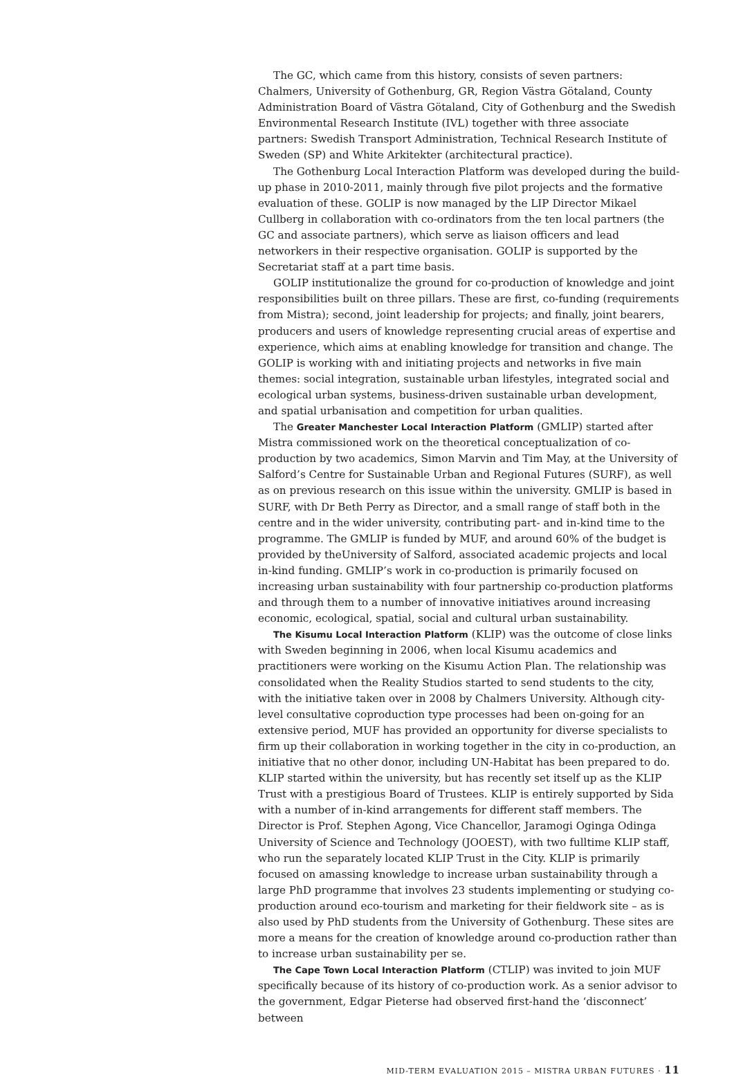The GC, which came from this history, consists of seven partners: Chalmers, University of Gothenburg, GR, Region Västra Götaland, County Administration Board of Västra Götaland, City of Gothenburg and the Swedish Environmental Research Institute (IVL) together with three associate partners: Swedish Transport Administration, Technical Research Institute of Sweden (SP) and White Arkitekter (architectural practice).
The Gothenburg Local Interaction Platform was developed during the build-up phase in 2010-2011, mainly through five pilot projects and the formative evaluation of these. GOLIP is now managed by the LIP Director Mikael Cullberg in collaboration with co-ordinators from the ten local partners (the GC and associate partners), which serve as liaison officers and lead networkers in their respective organisation. GOLIP is supported by the Secretariat staff at a part time basis.
GOLIP institutionalize the ground for co-production of knowledge and joint responsibilities built on three pillars. These are first, co-funding (requirements from Mistra); second, joint leadership for projects; and finally, joint bearers, producers and users of knowledge representing crucial areas of expertise and experience, which aims at enabling knowledge for transition and change. The GOLIP is working with and initiating projects and networks in five main themes: social integration, sustainable urban lifestyles, integrated social and ecological urban systems, business-driven sustainable urban development, and spatial urbanisation and competition for urban qualities.
The Greater Manchester Local Interaction Platform (GMLIP) started after Mistra commissioned work on the theoretical conceptualization of co-production by two academics, Simon Marvin and Tim May, at the University of Salford’s Centre for Sustainable Urban and Regional Futures (SURF), as well as on previous research on this issue within the university. GMLIP is based in SURF, with Dr Beth Perry as Director, and a small range of staff both in the centre and in the wider university, contributing part- and in-kind time to the programme. The GMLIP is funded by MUF, and around 60% of the budget is provided by theUniversity of Salford, associated academic projects and local in-kind funding. GMLIP’s work in co-production is primarily focused on increasing urban sustainability with four partnership co-production platforms and through them to a number of innovative initiatives around increasing economic, ecological, spatial, social and cultural urban sustainability.
The Kisumu Local Interaction Platform (KLIP) was the outcome of close links with Sweden beginning in 2006, when local Kisumu academics and practitioners were working on the Kisumu Action Plan. The relationship was consolidated when the Reality Studios started to send students to the city, with the initiative taken over in 2008 by Chalmers University. Although city-level consultative coproduction type processes had been on-going for an extensive period, MUF has provided an opportunity for diverse specialists to firm up their collaboration in working together in the city in co-production, an initiative that no other donor, including UN-Habitat has been prepared to do. KLIP started within the university, but has recently set itself up as the KLIP Trust with a prestigious Board of Trustees. KLIP is entirely supported by Sida with a number of in-kind arrangements for different staff members. The Director is Prof. Stephen Agong, Vice Chancellor, Jaramogi Oginga Odinga University of Science and Technology (JOOEST), with two fulltime KLIP staff, who run the separately located KLIP Trust in the City. KLIP is primarily focused on amassing knowledge to increase urban sustainability through a large PhD programme that involves 23 students implementing or studying co-production around eco-tourism and marketing for their fieldwork site – as is also used by PhD students from the University of Gothenburg. These sites are more a means for the creation of knowledge around co-production rather than to increase urban sustainability per se.
The Cape Town Local Interaction Platform (CTLIP) was invited to join MUF specifically because of its history of co-production work. As a senior advisor to the government, Edgar Pieterse had observed first-hand the ‘disconnect’ between
MID-TERM EVALUATION 2015 – MISTRA URBAN FUTURES · 11